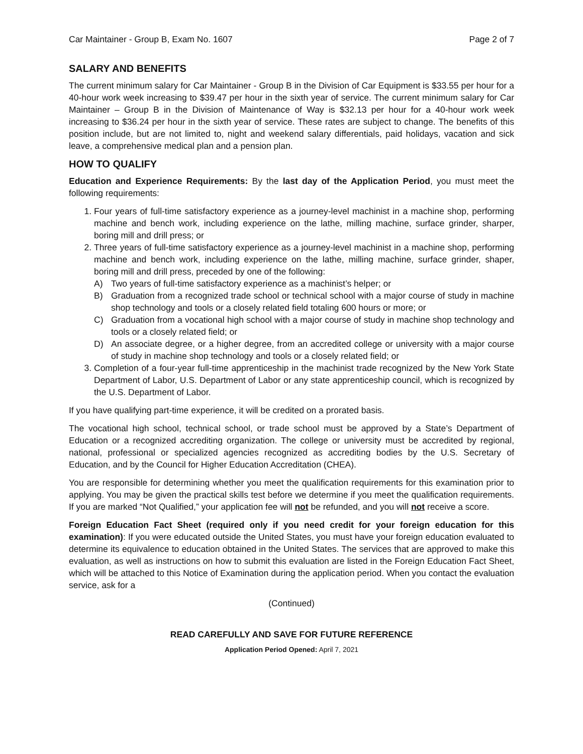Car Maintainer - Group B, Exam No. 1607 Page 2 of 7
SALARY AND BENEFITS
The current minimum salary for Car Maintainer - Group B in the Division of Car Equipment is $33.55 per hour for a 40-hour work week increasing to $39.47 per hour in the sixth year of service. The current minimum salary for Car Maintainer – Group B in the Division of Maintenance of Way is $32.13 per hour for a 40-hour work week increasing to $36.24 per hour in the sixth year of service. These rates are subject to change. The benefits of this position include, but are not limited to, night and weekend salary differentials, paid holidays, vacation and sick leave, a comprehensive medical plan and a pension plan.
HOW TO QUALIFY
Education and Experience Requirements: By the last day of the Application Period, you must meet the following requirements:
1. Four years of full-time satisfactory experience as a journey-level machinist in a machine shop, performing machine and bench work, including experience on the lathe, milling machine, surface grinder, sharper, boring mill and drill press; or
2. Three years of full-time satisfactory experience as a journey-level machinist in a machine shop, performing machine and bench work, including experience on the lathe, milling machine, surface grinder, shaper, boring mill and drill press, preceded by one of the following:
A) Two years of full-time satisfactory experience as a machinist’s helper; or
B) Graduation from a recognized trade school or technical school with a major course of study in machine shop technology and tools or a closely related field totaling 600 hours or more; or
C) Graduation from a vocational high school with a major course of study in machine shop technology and tools or a closely related field; or
D) An associate degree, or a higher degree, from an accredited college or university with a major course of study in machine shop technology and tools or a closely related field; or
3. Completion of a four-year full-time apprenticeship in the machinist trade recognized by the New York State Department of Labor, U.S. Department of Labor or any state apprenticeship council, which is recognized by the U.S. Department of Labor.
If you have qualifying part-time experience, it will be credited on a prorated basis.
The vocational high school, technical school, or trade school must be approved by a State’s Department of Education or a recognized accrediting organization. The college or university must be accredited by regional, national, professional or specialized agencies recognized as accrediting bodies by the U.S. Secretary of Education, and by the Council for Higher Education Accreditation (CHEA).
You are responsible for determining whether you meet the qualification requirements for this examination prior to applying. You may be given the practical skills test before we determine if you meet the qualification requirements. If you are marked “Not Qualified,” your application fee will not be refunded, and you will not receive a score.
Foreign Education Fact Sheet (required only if you need credit for your foreign education for this examination): If you were educated outside the United States, you must have your foreign education evaluated to determine its equivalence to education obtained in the United States. The services that are approved to make this evaluation, as well as instructions on how to submit this evaluation are listed in the Foreign Education Fact Sheet, which will be attached to this Notice of Examination during the application period. When you contact the evaluation service, ask for a
(Continued)
READ CAREFULLY AND SAVE FOR FUTURE REFERENCE
Application Period Opened: April 7, 2021